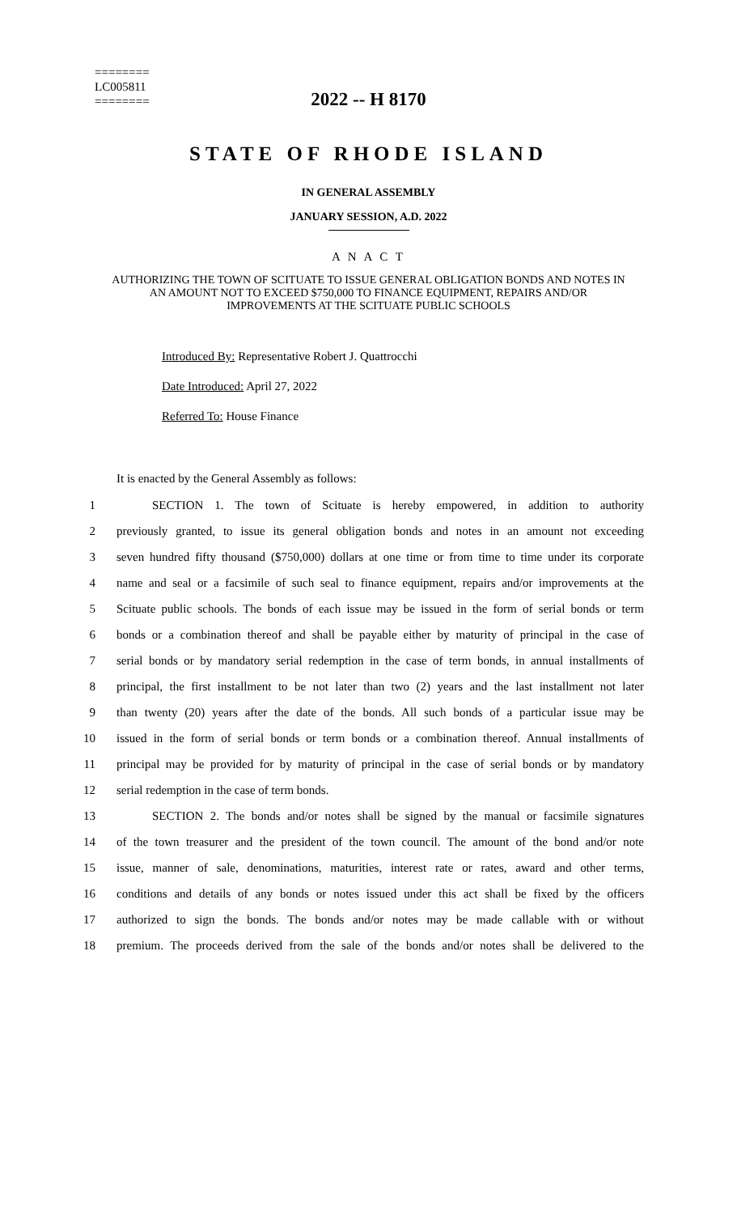========
LC005811
========
2022 -- H 8170
STATE OF RHODE ISLAND
IN GENERAL ASSEMBLY
JANUARY SESSION, A.D. 2022
A N A C T
AUTHORIZING THE TOWN OF SCITUATE TO ISSUE GENERAL OBLIGATION BONDS AND NOTES IN AN AMOUNT NOT TO EXCEED $750,000 TO FINANCE EQUIPMENT, REPAIRS AND/OR IMPROVEMENTS AT THE SCITUATE PUBLIC SCHOOLS
Introduced By: Representative Robert J. Quattrocchi
Date Introduced: April 27, 2022
Referred To: House Finance
It is enacted by the General Assembly as follows:
1 SECTION 1. The town of Scituate is hereby empowered, in addition to authority
2 previously granted, to issue its general obligation bonds and notes in an amount not exceeding
3 seven hundred fifty thousand ($750,000) dollars at one time or from time to time under its corporate
4 name and seal or a facsimile of such seal to finance equipment, repairs and/or improvements at the
5 Scituate public schools. The bonds of each issue may be issued in the form of serial bonds or term
6 bonds or a combination thereof and shall be payable either by maturity of principal in the case of
7 serial bonds or by mandatory serial redemption in the case of term bonds, in annual installments of
8 principal, the first installment to be not later than two (2) years and the last installment not later
9 than twenty (20) years after the date of the bonds. All such bonds of a particular issue may be
10 issued in the form of serial bonds or term bonds or a combination thereof. Annual installments of
11 principal may be provided for by maturity of principal in the case of serial bonds or by mandatory
12 serial redemption in the case of term bonds.
13 SECTION 2. The bonds and/or notes shall be signed by the manual or facsimile signatures
14 of the town treasurer and the president of the town council. The amount of the bond and/or note
15 issue, manner of sale, denominations, maturities, interest rate or rates, award and other terms,
16 conditions and details of any bonds or notes issued under this act shall be fixed by the officers
17 authorized to sign the bonds. The bonds and/or notes may be made callable with or without
18 premium. The proceeds derived from the sale of the bonds and/or notes shall be delivered to the